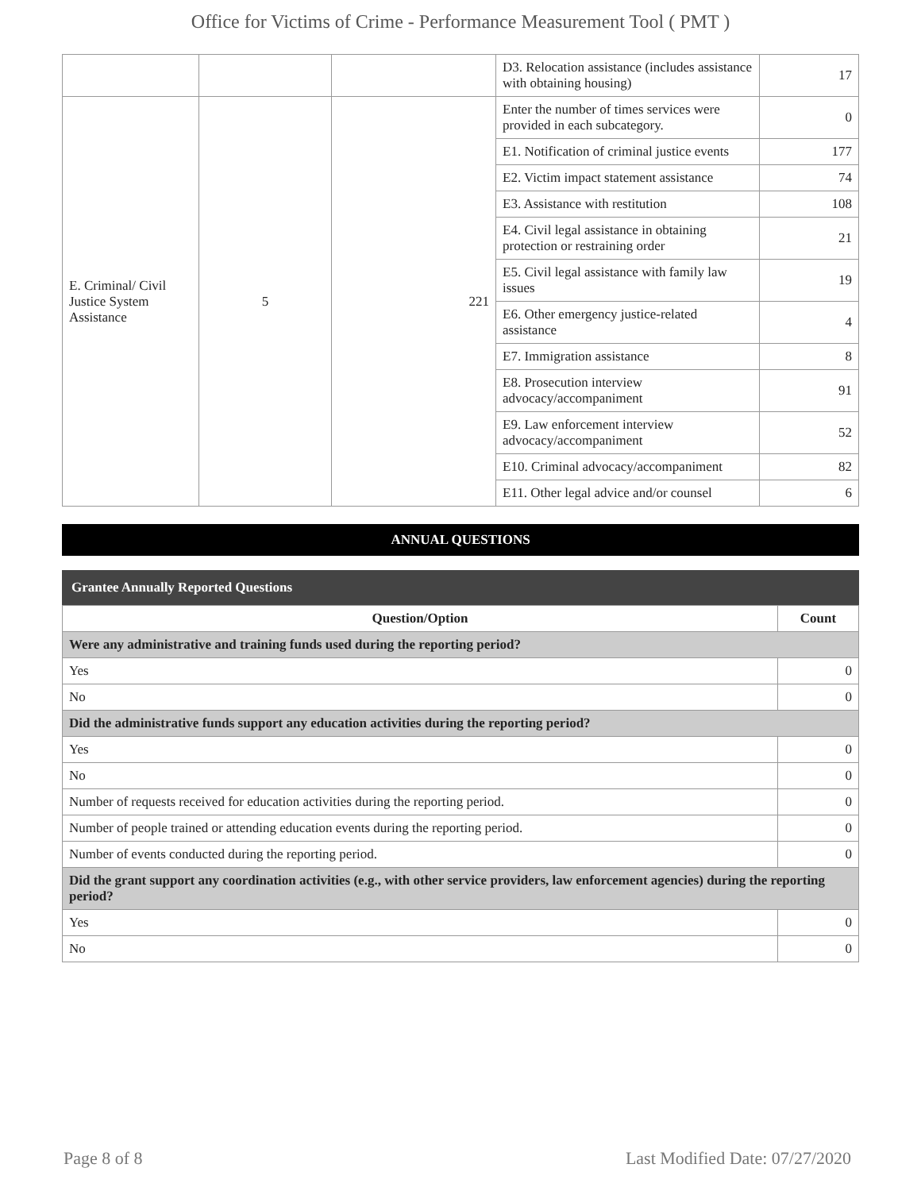Office for Victims of Crime - Performance Measurement Tool ( PMT )
| | | | D3. Relocation assistance (includes assistance with obtaining housing) | 17 |
| E. Criminal/ Civil Justice System Assistance | 5 | 221 | Enter the number of times services were provided in each subcategory. | 0 |
| | | | E1. Notification of criminal justice events | 177 |
| | | | E2. Victim impact statement assistance | 74 |
| | | | E3. Assistance with restitution | 108 |
| | | | E4. Civil legal assistance in obtaining protection or restraining order | 21 |
| | | | E5. Civil legal assistance with family law issues | 19 |
| | | | E6. Other emergency justice-related assistance | 4 |
| | | | E7. Immigration assistance | 8 |
| | | | E8. Prosecution interview advocacy/accompaniment | 91 |
| | | | E9. Law enforcement interview advocacy/accompaniment | 52 |
| | | | E10. Criminal advocacy/accompaniment | 82 |
| | | | E11. Other legal advice and/or counsel | 6 |
ANNUAL QUESTIONS
Grantee Annually Reported Questions
| Question/Option | Count |
| --- | --- |
| Were any administrative and training funds used during the reporting period? | |
| Yes | 0 |
| No | 0 |
| Did the administrative funds support any education activities during the reporting period? | |
| Yes | 0 |
| No | 0 |
| Number of requests received for education activities during the reporting period. | 0 |
| Number of people trained or attending education events during the reporting period. | 0 |
| Number of events conducted during the reporting period. | 0 |
| Did the grant support any coordination activities (e.g., with other service providers, law enforcement agencies) during the reporting period? | |
| Yes | 0 |
| No | 0 |
Page 8 of 8 Last Modified Date: 07/27/2020